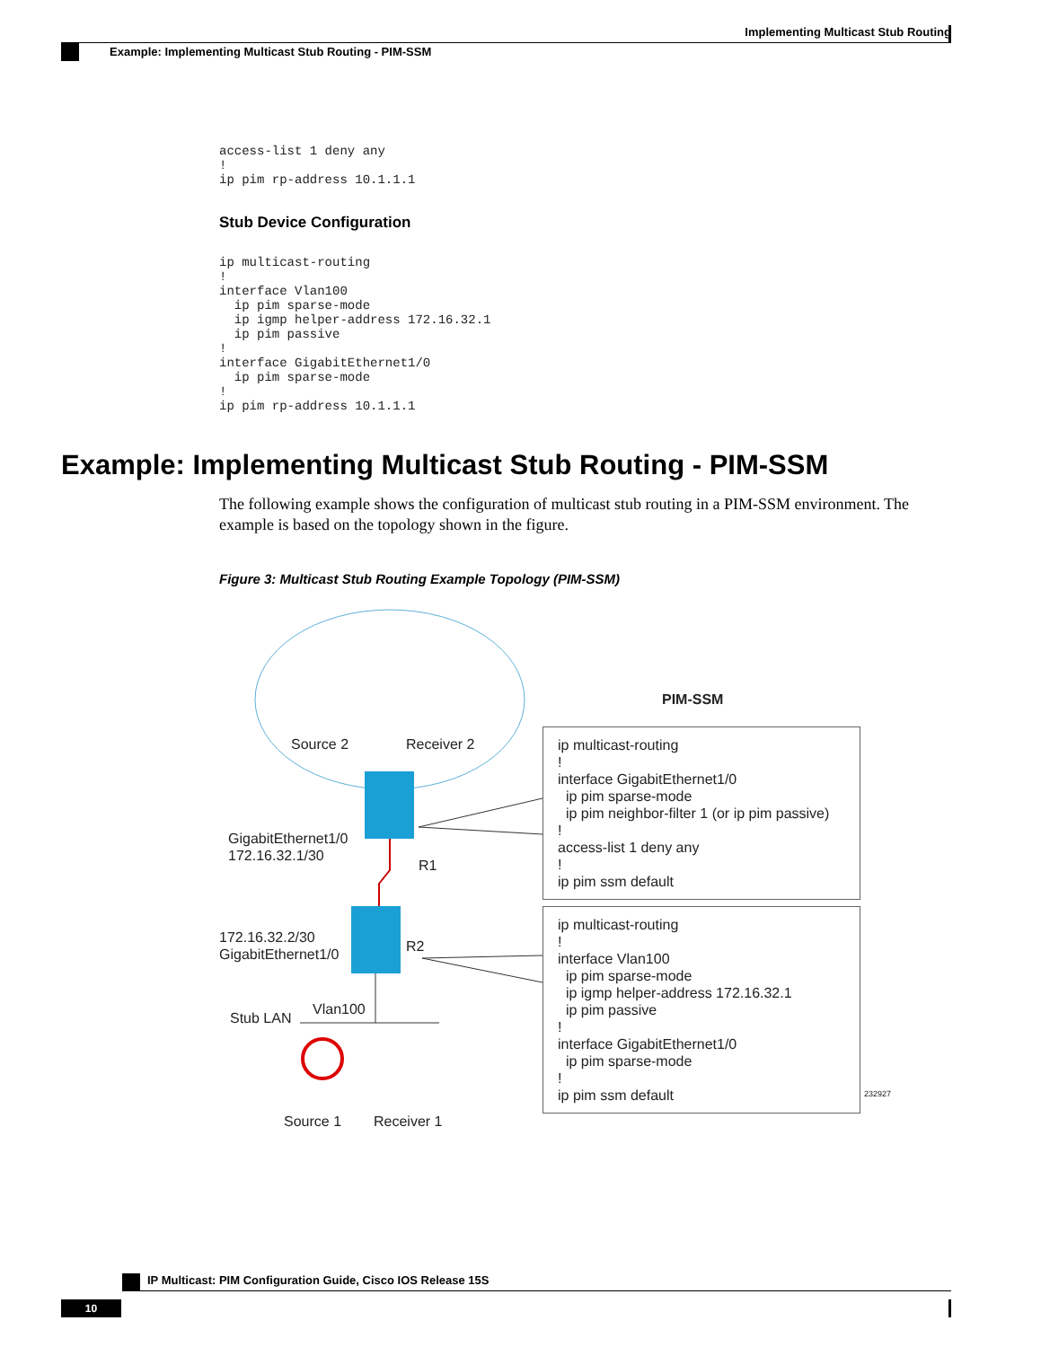Implementing Multicast Stub Routing
Example: Implementing Multicast Stub Routing - PIM-SSM
access-list 1 deny any
!
ip pim rp-address 10.1.1.1
Stub Device Configuration
ip multicast-routing
!
interface Vlan100
  ip pim sparse-mode
  ip igmp helper-address 172.16.32.1
  ip pim passive
!
interface GigabitEthernet1/0
  ip pim sparse-mode
!
ip pim rp-address 10.1.1.1
Example: Implementing Multicast Stub Routing - PIM-SSM
The following example shows the configuration of multicast stub routing in a PIM-SSM environment. The example is based on the topology shown in the figure.
Figure 3: Multicast Stub Routing Example Topology (PIM-SSM)
Source 2
Receiver 2
PIM-SSM
GigabitEthernet1/0 172.16.32.1/30
R1
172.16.32.2/30 GigabitEthernet1/0
R2
Stub LAN
Vlan100
Source 1
Receiver 1
ip multicast-routing ! interface GigabitEthernet1/0 ip pim sparse-mode ip pim neighbor-filter 1 (or ip pim passive) ! access-list 1 deny any ! ip pim ssm default
ip multicast-routing ! interface Vlan100 ip pim sparse-mode ip igmp helper-address 172.16.32.1 ip pim passive ! interface GigabitEthernet1/0 ip pim sparse-mode ! ip pim ssm default
232927
IP Multicast: PIM Configuration Guide, Cisco IOS Release 15S
10